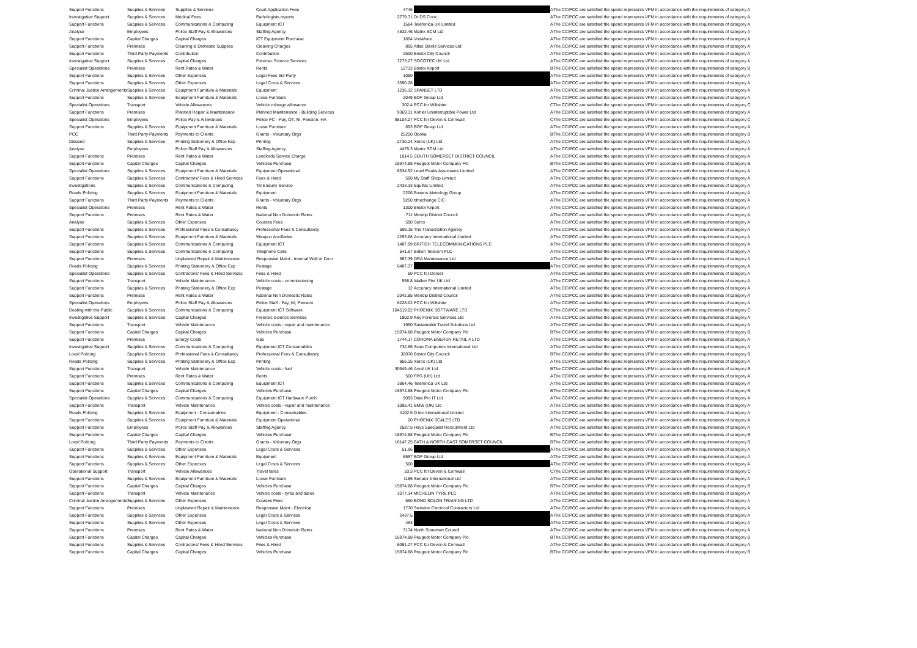| Support Functions | Supplies & Services | Supplies & Services | Court Application Fees | 4746 | | A | The CC/PCC are satisfied the spend represents VFM in accordance with the requirements of category A |
| Investigative Support | Supplies & Services | Medical Fees | Pathologists reports | 2779.71 | Dr DS Cook | A | The CC/PCC are satisfied the spend represents VFM in accordance with the requirements of category A |
| Support Functions | Supplies & Services | Communications & Computing | Equipment ICT | 1584 | Telefonica UK Limited | A | The CC/PCC are satisfied the spend represents VFM in accordance with the requirements of category A |
| Analyse | Employees | Police Staff Pay & Allowances | Staffing Agency | 4832.46 | Matrix SCM Ltd | A | The CC/PCC are satisfied the spend represents VFM in accordance with the requirements of category A |
| Support Functions | Capital Charges | Capital Charges | ICT Equipment Purchase | 1604 | Vodafone | A | The CC/PCC are satisfied the spend represents VFM in accordance with the requirements of category A |
| Support Functions | Premises | Cleaning & Domestic Supplies | Cleaning Charges | 895 | Atlas Sterile Services Ltd | A | The CC/PCC are satisfied the spend represents VFM in accordance with the requirements of category A |
| Support Functions | Third Party Payments | Contribution | Contribution | 2500 | Bristol City Council | A | The CC/PCC are satisfied the spend represents VFM in accordance with the requirements of category A |
| Investigative Support | Supplies & Services | Capital Charges | Forensic Science Services | 7273.27 | SOCOTEC UK Ltd | A | The CC/PCC are satisfied the spend represents VFM in accordance with the requirements of category A |
| Specialist Operations | Premises | Rent Rates & Water | Rents | 12733 | Bristol Airport | B | The CC/PCC are satisfied the spend represents VFM in accordance with the requirements of category B |
| Support Functions | Supplies & Services | Other Expenses | Legal Fees 3rd Party | 1050 | | A | The CC/PCC are satisfied the spend represents VFM in accordance with the requirements of category A |
| Support Functions | Supplies & Services | Other Expenses | Legal Costs & Services | 3590.28 | | A | The CC/PCC are satisfied the spend represents VFM in accordance with the requirements of category A |
| Criminal Justice Arrangements | Supplies & Services | Equipment Furniture & Materials | Equipment | 1236.32 | SPANSET LTD | A | The CC/PCC are satisfied the spend represents VFM in accordance with the requirements of category A |
| Support Functions | Supplies & Services | Equipment Furniture & Materials | Loose Furniture | 2049 | BOF Group Ltd | A | The CC/PCC are satisfied the spend represents VFM in accordance with the requirements of category A |
| Specialist Operations | Transport | Vehicle Allowances | Vehicle mileage allowance | 302.4 | PCC for Wiltshire | C | The CC/PCC are satisfied the spend represents VFM in accordance with the requirements of category C |
| Support Functions | Premises | Planned Repair & Maintenance | Planned Maintenance - Building Services | 9369.31 | Kohler Uninterruptible Power Ltd | A | The CC/PCC are satisfied the spend represents VFM in accordance with the requirements of category A |
| Specialist Operations | Employees | Police Pay & Allowances | Police PC - Pay, OT, NI, Pension, HA | 98104.07 | PCC for Devon & Cornwall | C | The CC/PCC are satisfied the spend represents VFM in accordance with the requirements of category C |
| Support Functions | Supplies & Services | Equipment Furniture & Materials | Loose Furniture | 693 | BOF Group Ltd | A | The CC/PCC are satisfied the spend represents VFM in accordance with the requirements of category A |
| PCC | Third Party Payments | Payments to Clients | Grants - Voluntary Orgs | 25250 | Opoka | B | The CC/PCC are satisfied the spend represents VFM in accordance with the requirements of category B |
| Disused | Supplies & Services | Printing Stationery & Office Exp | Printing | 2730.24 | Xerox (UK) Ltd | A | The CC/PCC are satisfied the spend represents VFM in accordance with the requirements of category A |
| Analyse | Employees | Police Staff Pay & Allowances | Staffing Agency | 4475.3 | Matrix SCM Ltd | A | The CC/PCC are satisfied the spend represents VFM in accordance with the requirements of category A |
| Support Functions | Premises | Rent Rates & Water | Landlords Service Charge | 1014.5 | SOUTH SOMERSET DISTRICT COUNCIL | A | The CC/PCC are satisfied the spend represents VFM in accordance with the requirements of category A |
| Support Functions | Capital Charges | Capital Charges | Vehicles Purchase | 15974.88 | Peugeot Motor Company Plc | B | The CC/PCC are satisfied the spend represents VFM in accordance with the requirements of category B |
| Specialist Operations | Supplies & Services | Equipment Furniture & Materials | Equipment Operational | 6534.92 | Level Peaks Associates Limited | A | The CC/PCC are satisfied the spend represents VFM in accordance with the requirements of category A |
| Support Functions | Supplies & Services | Contractors/ Fees & Hired Services | Fees & Hired | 500 | My Staff Shop Limited | A | The CC/PCC are satisfied the spend represents VFM in accordance with the requirements of category A |
| Investigations | Supplies & Services | Communications & Computing | Tel Enquiry Service | 2433.33 | Equifax Limited | A | The CC/PCC are satisfied the spend represents VFM in accordance with the requirements of category A |
| Roads Policing | Supplies & Services | Equipment Furniture & Materials | Equipment | 2206 | Bowers Metrology Group | A | The CC/PCC are satisfied the spend represents VFM in accordance with the requirements of category A |
| Support Functions | Third Party Payments | Payments to Clients | Grants - Voluntary Orgs | 9250 | bthechange CIC | A | The CC/PCC are satisfied the spend represents VFM in accordance with the requirements of category A |
| Specialist Operations | Premises | Rent Rates & Water | Rents | 1300 | Bristol Airport | A | The CC/PCC are satisfied the spend represents VFM in accordance with the requirements of category A |
| Support Functions | Premises | Rent Rates & Water | National Non Domestic Rates | 711 | Mendip District Council | A | The CC/PCC are satisfied the spend represents VFM in accordance with the requirements of category A |
| Analyse | Supplies & Services | Other Expenses | Courses Fees | 590 | Serco | A | The CC/PCC are satisfied the spend represents VFM in accordance with the requirements of category A |
| Support Functions | Supplies & Services | Professional Fees & Consultancy | Professional Fees & Consultancy | 599.15 | The Transcription Agency | A | The CC/PCC are satisfied the spend represents VFM in accordance with the requirements of category A |
| Support Functions | Supplies & Services | Equipment Furniture & Materials | Weapon Ancillaries | 2293.68 | Accuracy International Limited | A | The CC/PCC are satisfied the spend represents VFM in accordance with the requirements of category A |
| Support Functions | Supplies & Services | Communications & Computing | Equipment ICT | 1487.99 | BRITISH TELECOMMUNICATIONS PLC | A | The CC/PCC are satisfied the spend represents VFM in accordance with the requirements of category A |
| Support Functions | Supplies & Services | Communications & Computing | Telephone Calls | 541.67 | British Telecom PLC | A | The CC/PCC are satisfied the spend represents VFM in accordance with the requirements of category A |
| Support Functions | Premises | Unplanned Repair & Maintenance | Responsive Maint - Internal Wall or Door | 667.39 | DRA Maintenance Ltd | A | The CC/PCC are satisfied the spend represents VFM in accordance with the requirements of category A |
| Roads Policing | Supplies & Services | Printing Stationery & Office Exp | Postage | 6487.37 | | A | The CC/PCC are satisfied the spend represents VFM in accordance with the requirements of category A |
| Specialist Operations | Supplies & Services | Contractors/ Fees & Hired Services | Fees & Hired | 50 | PCC for Dorset | A | The CC/PCC are satisfied the spend represents VFM in accordance with the requirements of category A |
| Support Functions | Transport | Vehicle Maintenance | Vehicle costs - commissioning | 558.8 | Walker Fire UK Ltd | A | The CC/PCC are satisfied the spend represents VFM in accordance with the requirements of category A |
| Support Functions | Supplies & Services | Printing Stationery & Office Exp | Postage | 12 | Accuracy International Limited | A | The CC/PCC are satisfied the spend represents VFM in accordance with the requirements of category A |
| Support Functions | Premises | Rent Rates & Water | National Non Domestic Rates | 2042.85 | Mendip District Council | A | The CC/PCC are satisfied the spend represents VFM in accordance with the requirements of category A |
| Specialist Operations | Employees | Police Staff Pay & Allowances | Police Staff - Pay, NI, Pension | 6228.02 | PCC for Wiltshire | A | The CC/PCC are satisfied the spend represents VFM in accordance with the requirements of category A |
| Dealing with the Public | Supplies & Services | Communications & Computing | Equipment ICT Software | 104519.02 | PHOENIX SOFTWARE LTD | C | The CC/PCC are satisfied the spend represents VFM in accordance with the requirements of category C |
| Investigative Support | Supplies & Services | Capital Charges | Forensic Science Services | 1802.9 | Key Forensic Services Ltd | A | The CC/PCC are satisfied the spend represents VFM in accordance with the requirements of category A |
| Support Functions | Transport | Vehicle Maintenance | Vehicle costs - repair and maintenance | 1950 | Sustainable Travel Solutions Ltd | A | The CC/PCC are satisfied the spend represents VFM in accordance with the requirements of category A |
| Support Functions | Capital Charges | Capital Charges | Vehicles Purchase | 15974.88 | Peugeot Motor Company Plc | B | The CC/PCC are satisfied the spend represents VFM in accordance with the requirements of category B |
| Support Functions | Premises | Energy Costs | Gas | 1744.17 | CORONA ENERGY RETAIL 4 LTD | A | The CC/PCC are satisfied the spend represents VFM in accordance with the requirements of category A |
| Investigative Support | Supplies & Services | Communications & Computing | Equipment ICT Consumables | 732.66 | Scan Computers International Ltd | A | The CC/PCC are satisfied the spend represents VFM in accordance with the requirements of category A |
| Local Policing | Supplies & Services | Professional Fees & Consultancy | Professional Fees & Consultancy | 32070 | Bristol City Council | B | The CC/PCC are satisfied the spend represents VFM in accordance with the requirements of category B |
| Roads Policing | Supplies & Services | Printing Stationery & Office Exp | Printing | 956.25 | Xerox (UK) Ltd | A | The CC/PCC are satisfied the spend represents VFM in accordance with the requirements of category A |
| Support Functions | Transport | Vehicle Maintenance | Vehicle costs - fuel | 30949.46 | Arval UK Ltd | B | The CC/PCC are satisfied the spend represents VFM in accordance with the requirements of category B |
| Support Functions | Premises | Rent Rates & Water | Rents | 500 | FPG (UK) Ltd | A | The CC/PCC are satisfied the spend represents VFM in accordance with the requirements of category A |
| Support Functions | Supplies & Services | Communications & Computing | Equipment ICT | 3864.46 | Telefonica UK Ltd | A | The CC/PCC are satisfied the spend represents VFM in accordance with the requirements of category A |
| Support Functions | Capital Charges | Capital Charges | Vehicles Purchase | 15974.88 | Peugeot Motor Company Plc | B | The CC/PCC are satisfied the spend represents VFM in accordance with the requirements of category B |
| Specialist Operations | Supplies & Services | Communications & Computing | Equipment ICT Hardware Purch | 9093 | Data Pro IT Ltd | A | The CC/PCC are satisfied the spend represents VFM in accordance with the requirements of category A |
| Support Functions | Transport | Vehicle Maintenance | Vehicle costs - repair and maintenance | 1095.41 | BMW (UK) Ltd | A | The CC/PCC are satisfied the spend represents VFM in accordance with the requirements of category A |
| Roads Policing | Supplies & Services | Equipment - Consumables | Equipment - Consumables | 4102.5 | D.tec International Limited | A | The CC/PCC are satisfied the spend represents VFM in accordance with the requirements of category A |
| Support Functions | Supplies & Services | Equipment Furniture & Materials | Equipment Operational | 20 | PHOENIX SCALES LTD | A | The CC/PCC are satisfied the spend represents VFM in accordance with the requirements of category A |
| Support Functions | Employees | Police Staff Pay & Allowances | Staffing Agency | 2587.5 | Hays Specialist Recruitment Ltd | A | The CC/PCC are satisfied the spend represents VFM in accordance with the requirements of category A |
| Support Functions | Capital Charges | Capital Charges | Vehicles Purchase | 15974.88 | Peugeot Motor Company Plc | B | The CC/PCC are satisfied the spend represents VFM in accordance with the requirements of category B |
| Local Policing | Third Party Payments | Payments to Clients | Grants - Voluntary Orgs | 16147.25 | BATH & NORTH EAST SOMERSET COUNCIL | B | The CC/PCC are satisfied the spend represents VFM in accordance with the requirements of category B |
| Support Functions | Supplies & Services | Other Expenses | Legal Costs & Services | 51.96 | | A | The CC/PCC are satisfied the spend represents VFM in accordance with the requirements of category A |
| Support Functions | Supplies & Services | Equipment Furniture & Materials | Equipment | 6557 | BOF Group Ltd | A | The CC/PCC are satisfied the spend represents VFM in accordance with the requirements of category A |
| Support Functions | Supplies & Services | Other Expenses | Legal Costs & Services | 500 | | A | The CC/PCC are satisfied the spend represents VFM in accordance with the requirements of category A |
| Operational Support | Transport | Vehicle Allowances | Travel fares | 33.3 | PCC for Devon & Cornwall | C | The CC/PCC are satisfied the spend represents VFM in accordance with the requirements of category C |
| Support Functions | Supplies & Services | Equipment Furniture & Materials | Loose Furniture | 1185 | Senator International Ltd | A | The CC/PCC are satisfied the spend represents VFM in accordance with the requirements of category A |
| Support Functions | Capital Charges | Capital Charges | Vehicles Purchase | 15974.88 | Peugeot Motor Company Plc | B | The CC/PCC are satisfied the spend represents VFM in accordance with the requirements of category B |
| Support Functions | Transport | Vehicle Maintenance | Vehicle costs - tyres and tubes | 1077.34 | MICHELIN TYRE PLC | A | The CC/PCC are satisfied the spend represents VFM in accordance with the requirements of category A |
| Criminal Justice Arrangements | Supplies & Services | Other Expenses | Courses Fees | 560 | BOND SOLON TRAINING LTD | A | The CC/PCC are satisfied the spend represents VFM in accordance with the requirements of category A |
| Support Functions | Premises | Unplanned Repair & Maintenance | Responsive Maint - Electrical | 1770 | Swindon Electrical Contractors Ltd | A | The CC/PCC are satisfied the spend represents VFM in accordance with the requirements of category A |
| Support Functions | Supplies & Services | Other Expenses | Legal Costs & Services | 2437.5 | | A | The CC/PCC are satisfied the spend represents VFM in accordance with the requirements of category A |
| Support Functions | Supplies & Services | Other Expenses | Legal Costs & Services | 463 | | A | The CC/PCC are satisfied the spend represents VFM in accordance with the requirements of category A |
| Support Functions | Premises | Rent Rates & Water | National Non Domestic Rates | 3174 | North Somerset Council | A | The CC/PCC are satisfied the spend represents VFM in accordance with the requirements of category A |
| Support Functions | Capital Charges | Capital Charges | Vehicles Purchase | 15974.88 | Peugeot Motor Company Plc | B | The CC/PCC are satisfied the spend represents VFM in accordance with the requirements of category B |
| Support Functions | Supplies & Services | Contractors/ Fees & Hired Services | Fees & Hired | 6091.27 | PCC for Devon & Cornwall | A | The CC/PCC are satisfied the spend represents VFM in accordance with the requirements of category A |
| Support Functions | Capital Charges | Capital Charges | Vehicles Purchase | 15974.88 | Peugeot Motor Company Plc | B | The CC/PCC are satisfied the spend represents VFM in accordance with the requirements of category B |